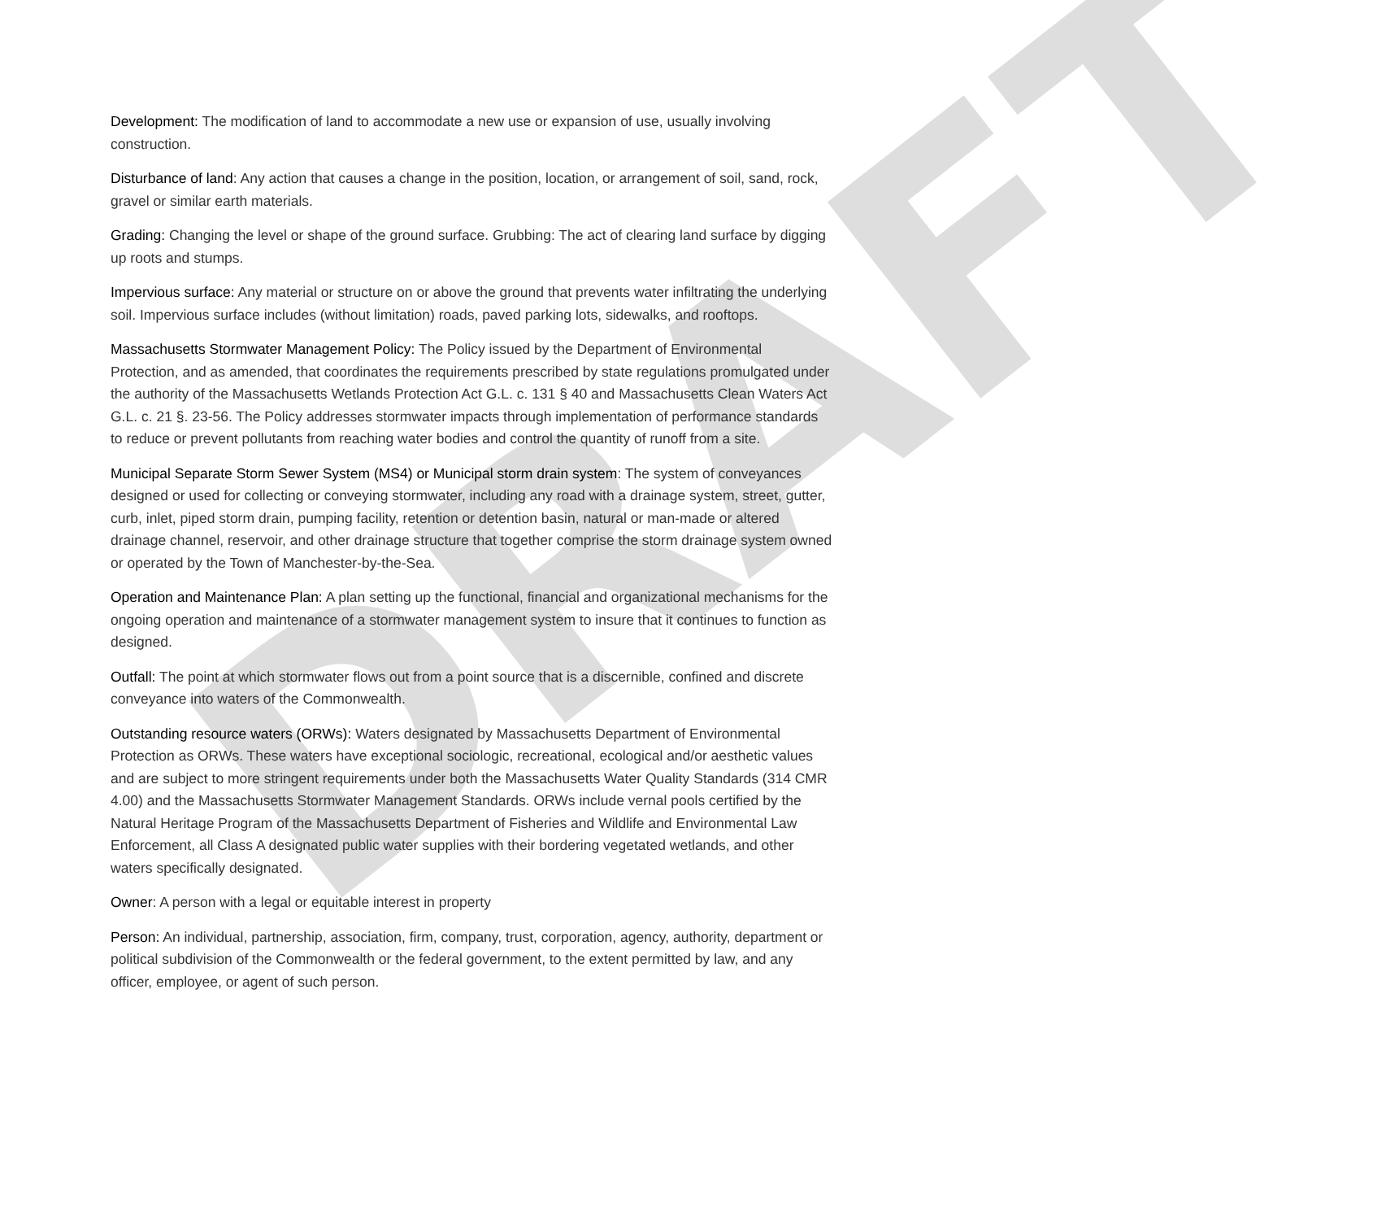DRAFT
Development: The modification of land to accommodate a new use or expansion of use, usually involving construction.
Disturbance of land: Any action that causes a change in the position, location, or arrangement of soil, sand, rock, gravel or similar earth materials.
Grading: Changing the level or shape of the ground surface. Grubbing: The act of clearing land surface by digging up roots and stumps.
Impervious surface: Any material or structure on or above the ground that prevents water infiltrating the underlying soil. Impervious surface includes (without limitation) roads, paved parking lots, sidewalks, and rooftops.
Massachusetts Stormwater Management Policy: The Policy issued by the Department of Environmental Protection, and as amended, that coordinates the requirements prescribed by state regulations promulgated under the authority of the Massachusetts Wetlands Protection Act G.L. c. 131 § 40 and Massachusetts Clean Waters Act G.L. c. 21 §. 23-56. The Policy addresses stormwater impacts through implementation of performance standards to reduce or prevent pollutants from reaching water bodies and control the quantity of runoff from a site.
Municipal Separate Storm Sewer System (MS4) or Municipal storm drain system: The system of conveyances designed or used for collecting or conveying stormwater, including any road with a drainage system, street, gutter, curb, inlet, piped storm drain, pumping facility, retention or detention basin, natural or man-made or altered drainage channel, reservoir, and other drainage structure that together comprise the storm drainage system owned or operated by the Town of Manchester-by-the-Sea.
Operation and Maintenance Plan: A plan setting up the functional, financial and organizational mechanisms for the ongoing operation and maintenance of a stormwater management system to insure that it continues to function as designed.
Outfall: The point at which stormwater flows out from a point source that is a discernible, confined and discrete conveyance into waters of the Commonwealth.
Outstanding resource waters (ORWs): Waters designated by Massachusetts Department of Environmental Protection as ORWs. These waters have exceptional sociologic, recreational, ecological and/or aesthetic values and are subject to more stringent requirements under both the Massachusetts Water Quality Standards (314 CMR 4.00) and the Massachusetts Stormwater Management Standards. ORWs include vernal pools certified by the Natural Heritage Program of the Massachusetts Department of Fisheries and Wildlife and Environmental Law Enforcement, all Class A designated public water supplies with their bordering vegetated wetlands, and other waters specifically designated.
Owner: A person with a legal or equitable interest in property
Person: An individual, partnership, association, firm, company, trust, corporation, agency, authority, department or political subdivision of the Commonwealth or the federal government, to the extent permitted by law, and any officer, employee, or agent of such person.